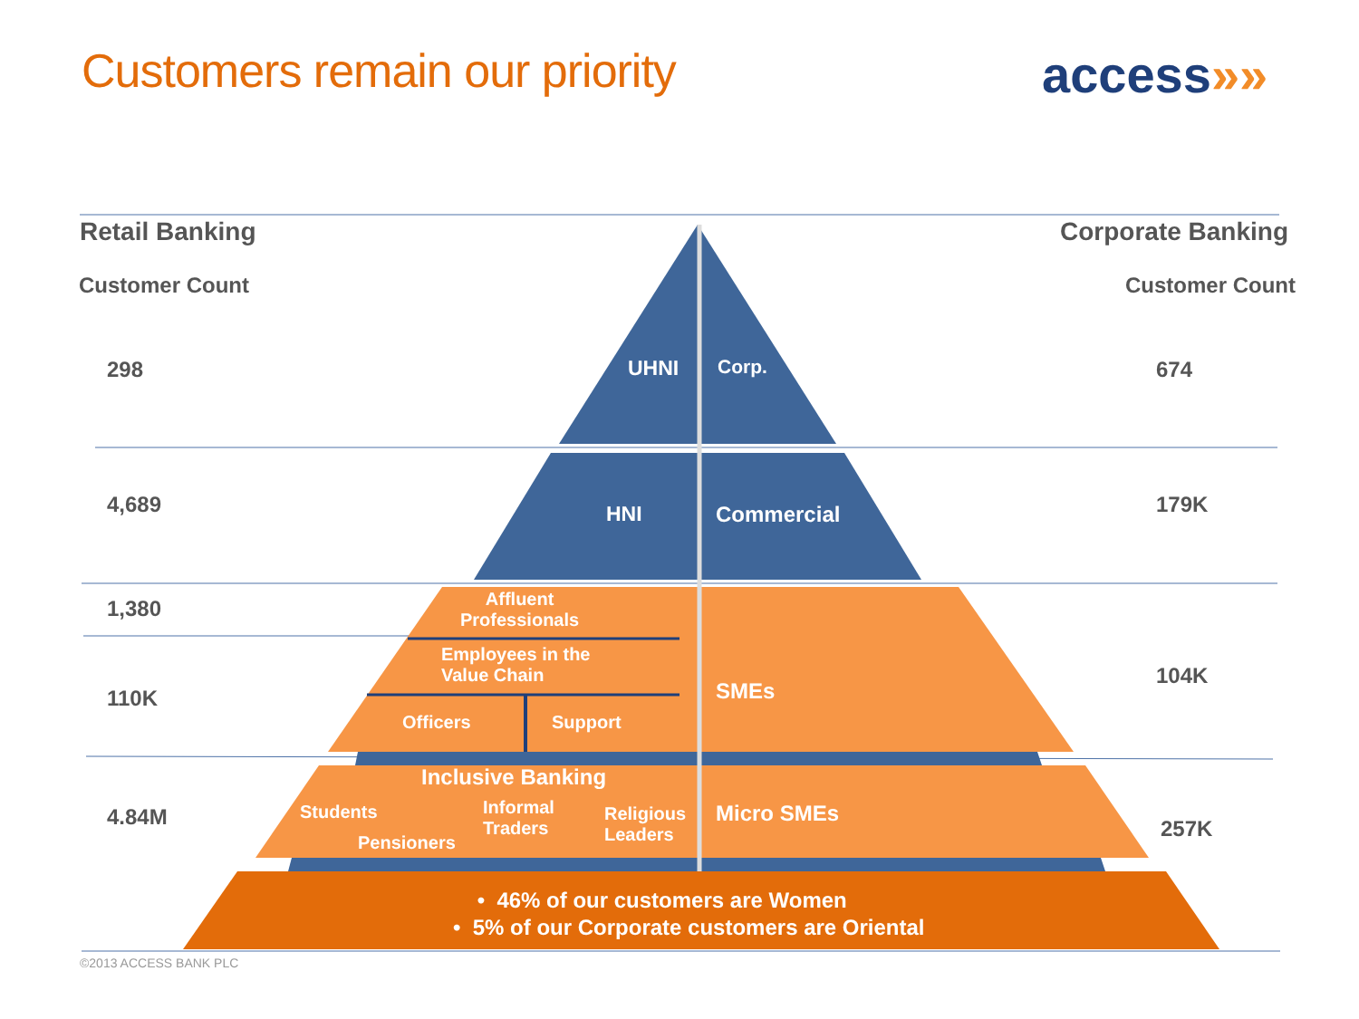Customers remain our priority access»»
Retail Banking Corporate Banking
Customer Count Customer Count
298 UHNI Corp. 674
4,689 HNI Commercial 179K
1,380
Affluent
Professionals
Employees in the
Value Chain
110K
Officers Support
SMEs
104K
Inclusive Banking
4.84M Students
Informal
Traders
Religious
Leaders
Pensioners
Micro SMEs
257K
• 46% of our customers are Women
• 5% of our Corporate customers are Oriental
©2013 ACCESS BANK PLC